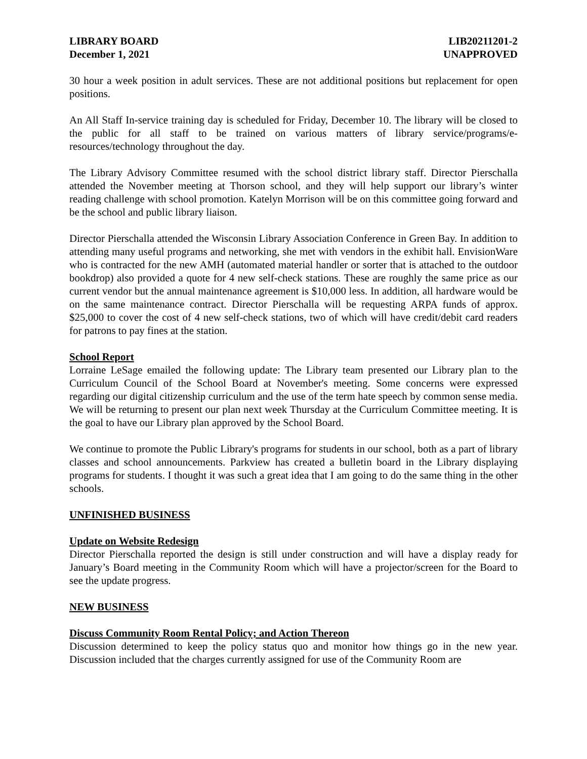LIBRARY BOARD
December 1, 2021
LIB20211201-2
UNAPPROVED
30 hour a week position in adult services. These are not additional positions but replacement for open positions.
An All Staff In-service training day is scheduled for Friday, December 10. The library will be closed to the public for all staff to be trained on various matters of library service/programs/e-resources/technology throughout the day.
The Library Advisory Committee resumed with the school district library staff. Director Pierschalla attended the November meeting at Thorson school, and they will help support our library’s winter reading challenge with school promotion. Katelyn Morrison will be on this committee going forward and be the school and public library liaison.
Director Pierschalla attended the Wisconsin Library Association Conference in Green Bay. In addition to attending many useful programs and networking, she met with vendors in the exhibit hall. EnvisionWare who is contracted for the new AMH (automated material handler or sorter that is attached to the outdoor bookdrop) also provided a quote for 4 new self-check stations. These are roughly the same price as our current vendor but the annual maintenance agreement is $10,000 less. In addition, all hardware would be on the same maintenance contract. Director Pierschalla will be requesting ARPA funds of approx. $25,000 to cover the cost of 4 new self-check stations, two of which will have credit/debit card readers for patrons to pay fines at the station.
School Report
Lorraine LeSage emailed the following update: The Library team presented our Library plan to the Curriculum Council of the School Board at November's meeting. Some concerns were expressed regarding our digital citizenship curriculum and the use of the term hate speech by common sense media. We will be returning to present our plan next week Thursday at the Curriculum Committee meeting. It is the goal to have our Library plan approved by the School Board.
We continue to promote the Public Library's programs for students in our school, both as a part of library classes and school announcements. Parkview has created a bulletin board in the Library displaying programs for students. I thought it was such a great idea that I am going to do the same thing in the other schools.
UNFINISHED BUSINESS
Update on Website Redesign
Director Pierschalla reported the design is still under construction and will have a display ready for January’s Board meeting in the Community Room which will have a projector/screen for the Board to see the update progress.
NEW BUSINESS
Discuss Community Room Rental Policy; and Action Thereon
Discussion determined to keep the policy status quo and monitor how things go in the new year. Discussion included that the charges currently assigned for use of the Community Room are